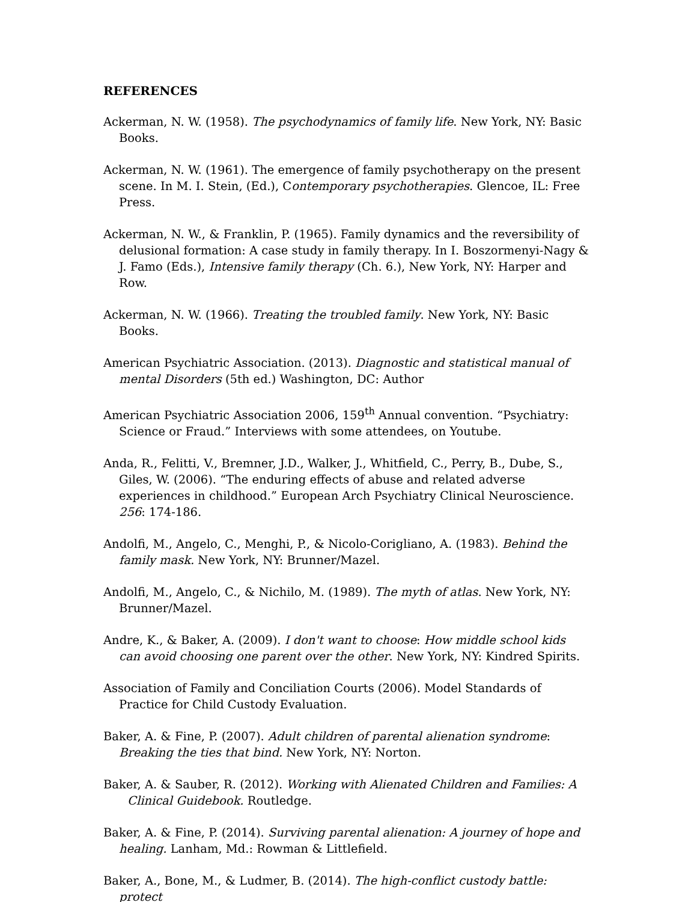REFERENCES
Ackerman, N. W. (1958). The psychodynamics of family life. New York, NY: Basic Books.
Ackerman, N. W. (1961). The emergence of family psychotherapy on the present scene. In M. I. Stein, (Ed.), Contemporary psychotherapies. Glencoe, IL: Free Press.
Ackerman, N. W., & Franklin, P. (1965). Family dynamics and the reversibility of delusional formation: A case study in family therapy. In I. Boszormenyi-Nagy & J. Famo (Eds.), Intensive family therapy (Ch. 6.), New York, NY: Harper and Row.
Ackerman, N. W. (1966). Treating the troubled family. New York, NY: Basic Books.
American Psychiatric Association. (2013). Diagnostic and statistical manual of mental Disorders (5th ed.) Washington, DC: Author
American Psychiatric Association 2006, 159<sup>th</sup> Annual convention. “Psychiatry: Science or Fraud.” Interviews with some attendees, on Youtube.
Anda, R., Felitti, V., Bremner, J.D., Walker, J., Whitfield, C., Perry, B., Dube, S., Giles, W. (2006). “The enduring effects of abuse and related adverse experiences in childhood.” European Arch Psychiatry Clinical Neuroscience. 256: 174-186.
Andolfi, M., Angelo, C., Menghi, P., & Nicolo-Corigliano, A. (1983). Behind the family mask. New York, NY: Brunner/Mazel.
Andolfi, M., Angelo, C., & Nichilo, M. (1989). The myth of atlas. New York, NY: Brunner/Mazel.
Andre, K., & Baker, A. (2009). I don't want to choose: How middle school kids can avoid choosing one parent over the other. New York, NY: Kindred Spirits.
Association of Family and Conciliation Courts (2006). Model Standards of Practice for Child Custody Evaluation.
Baker, A. & Fine, P. (2007). Adult children of parental alienation syndrome: Breaking the ties that bind. New York, NY: Norton.
Baker, A. & Sauber, R. (2012). Working with Alienated Children and Families: A Clinical Guidebook. Routledge.
Baker, A. & Fine, P. (2014). Surviving parental alienation: A journey of hope and healing. Lanham, Md.: Rowman & Littlefield.
Baker, A., Bone, M., & Ludmer, B. (2014). The high-conflict custody battle: protect